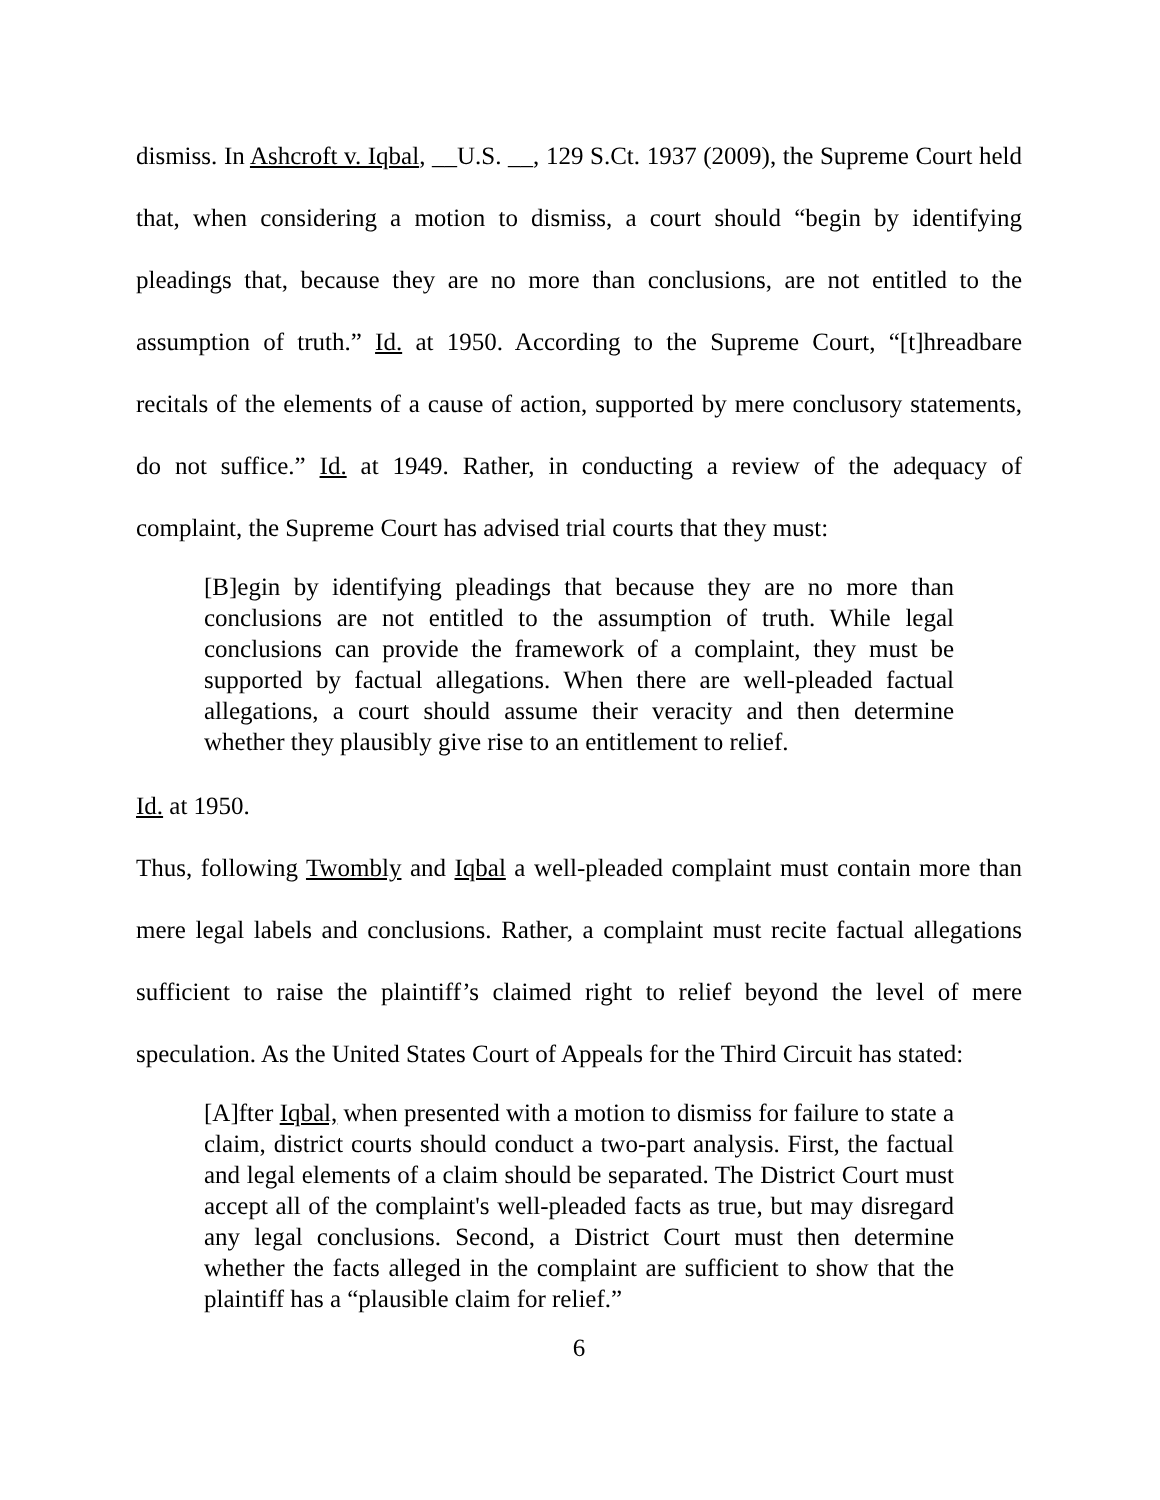dismiss. In Ashcroft v. Iqbal, __U.S. __, 129 S.Ct. 1937 (2009), the Supreme Court held that, when considering a motion to dismiss, a court should “begin by identifying pleadings that, because they are no more than conclusions, are not entitled to the assumption of truth.” Id. at 1950. According to the Supreme Court, “[t]hreadbare recitals of the elements of a cause of action, supported by mere conclusory statements, do not suffice.” Id. at 1949. Rather, in conducting a review of the adequacy of complaint, the Supreme Court has advised trial courts that they must:
[B]egin by identifying pleadings that because they are no more than conclusions are not entitled to the assumption of truth. While legal conclusions can provide the framework of a complaint, they must be supported by factual allegations. When there are well-pleaded factual allegations, a court should assume their veracity and then determine whether they plausibly give rise to an entitlement to relief.
Id. at 1950.
Thus, following Twombly and Iqbal a well-pleaded complaint must contain more than mere legal labels and conclusions. Rather, a complaint must recite factual allegations sufficient to raise the plaintiff’s claimed right to relief beyond the level of mere speculation. As the United States Court of Appeals for the Third Circuit has stated:
[A]fter Iqbal, when presented with a motion to dismiss for failure to state a claim, district courts should conduct a two-part analysis. First, the factual and legal elements of a claim should be separated. The District Court must accept all of the complaint's well-pleaded facts as true, but may disregard any legal conclusions. Second, a District Court must then determine whether the facts alleged in the complaint are sufficient to show that the plaintiff has a “plausible claim for relief.”
6